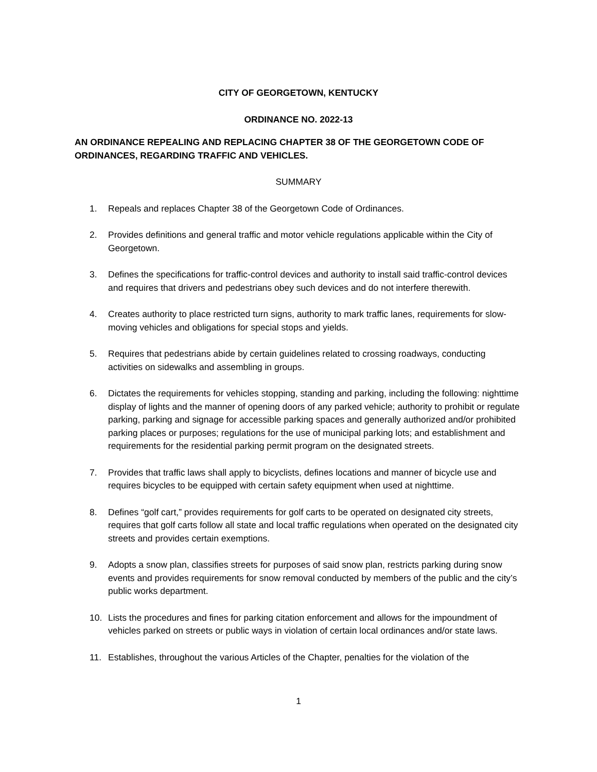CITY OF GEORGETOWN, KENTUCKY
ORDINANCE NO. 2022-13
AN ORDINANCE REPEALING AND REPLACING CHAPTER 38 OF THE GEORGETOWN CODE OF ORDINANCES, REGARDING TRAFFIC AND VEHICLES.
SUMMARY
1. Repeals and replaces Chapter 38 of the Georgetown Code of Ordinances.
2. Provides definitions and general traffic and motor vehicle regulations applicable within the City of Georgetown.
3. Defines the specifications for traffic-control devices and authority to install said traffic-control devices and requires that drivers and pedestrians obey such devices and do not interfere therewith.
4. Creates authority to place restricted turn signs, authority to mark traffic lanes, requirements for slow-moving vehicles and obligations for special stops and yields.
5. Requires that pedestrians abide by certain guidelines related to crossing roadways, conducting activities on sidewalks and assembling in groups.
6. Dictates the requirements for vehicles stopping, standing and parking, including the following: nighttime display of lights and the manner of opening doors of any parked vehicle; authority to prohibit or regulate parking, parking and signage for accessible parking spaces and generally authorized and/or prohibited parking places or purposes; regulations for the use of municipal parking lots; and establishment and requirements for the residential parking permit program on the designated streets.
7. Provides that traffic laws shall apply to bicyclists, defines locations and manner of bicycle use and requires bicycles to be equipped with certain safety equipment when used at nighttime.
8. Defines “golf cart,” provides requirements for golf carts to be operated on designated city streets, requires that golf carts follow all state and local traffic regulations when operated on the designated city streets and provides certain exemptions.
9. Adopts a snow plan, classifies streets for purposes of said snow plan, restricts parking during snow events and provides requirements for snow removal conducted by members of the public and the city’s public works department.
10. Lists the procedures and fines for parking citation enforcement and allows for the impoundment of vehicles parked on streets or public ways in violation of certain local ordinances and/or state laws.
11. Establishes, throughout the various Articles of the Chapter, penalties for the violation of the
1